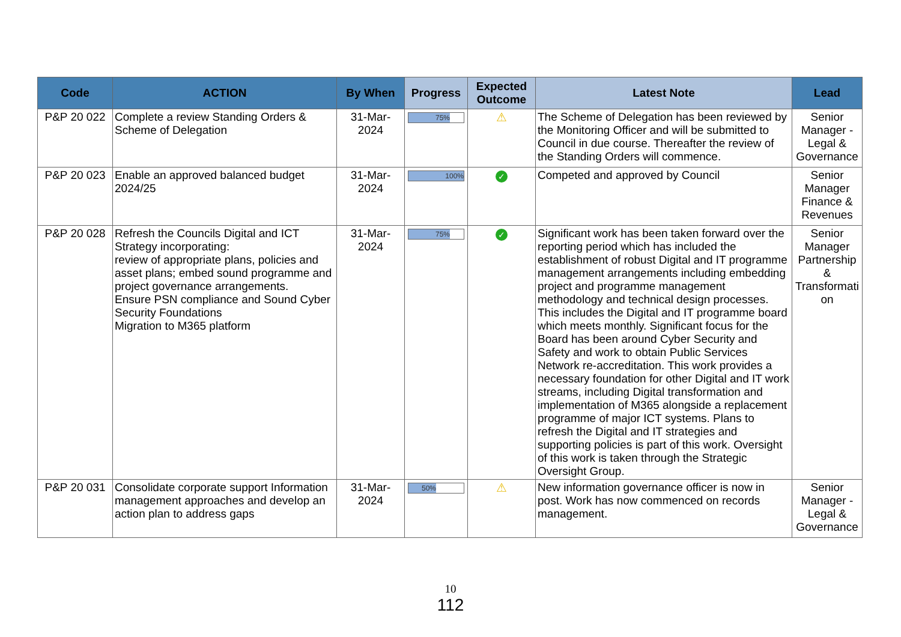| Code | ACTION | By When | Progress | Expected Outcome | Latest Note | Lead |
| --- | --- | --- | --- | --- | --- | --- |
| P&P 20 022 | Complete a review Standing Orders & Scheme of Delegation | 31-Mar-2024 | 75% | ⚠ | The Scheme of Delegation has been reviewed by the Monitoring Officer and will be submitted to Council in due course. Thereafter the review of the Standing Orders will commence. | Senior Manager - Legal & Governance |
| P&P 20 023 | Enable an approved balanced budget 2024/25 | 31-Mar-2024 | 100% | ✓ | Competed and approved by Council | Senior Manager Finance & Revenues |
| P&P 20 028 | Refresh the Councils Digital and ICT Strategy incorporating: review of appropriate plans, policies and asset plans; embed sound programme and project governance arrangements. Ensure PSN compliance and Sound Cyber Security Foundations Migration to M365 platform | 31-Mar-2024 | 75% | ✓ | Significant work has been taken forward over the reporting period which has included the establishment of robust Digital and IT programme management arrangements including embedding project and programme management methodology and technical design processes. This includes the Digital and IT programme board which meets monthly. Significant focus for the Board has been around Cyber Security and Safety and work to obtain Public Services Network re-accreditation. This work provides a necessary foundation for other Digital and IT work streams, including Digital transformation and implementation of M365 alongside a replacement programme of major ICT systems. Plans to refresh the Digital and IT strategies and supporting policies is part of this work. Oversight of this work is taken through the Strategic Oversight Group. | Senior Manager Partnership & Transformati on |
| P&P 20 031 | Consolidate corporate support Information management approaches and develop an action plan to address gaps | 31-Mar-2024 | 50% | ⚠ | New information governance officer is now in post. Work has now commenced on records management. | Senior Manager - Legal & Governance |
10
112